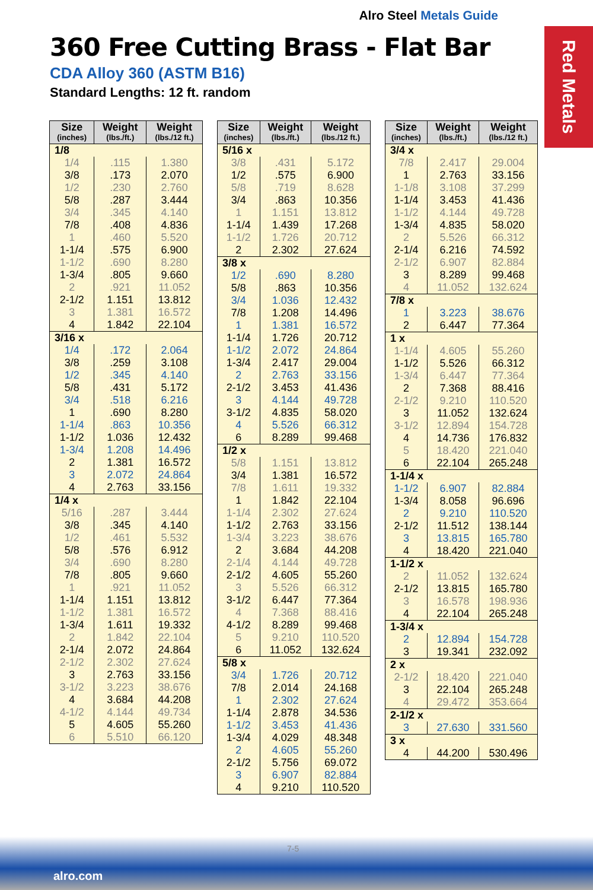Alro Steel Metals Guide
360 Free Cutting Brass - Flat Bar
CDA Alloy 360 (ASTM B16)
Standard Lengths: 12 ft. random
Red Metals
| Size (inches) | Weight (lbs./ft.) | Weight (lbs./12 ft.) |
| --- | --- | --- |
| 1/8 | | |
| 1/4 | .115 | 1.380 |
| 3/8 | .173 | 2.070 |
| 1/2 | .230 | 2.760 |
| 5/8 | .287 | 3.444 |
| 3/4 | .345 | 4.140 |
| 7/8 | .408 | 4.836 |
| 1 | .460 | 5.520 |
| 1-1/4 | .575 | 6.900 |
| 1-1/2 | .690 | 8.280 |
| 1-3/4 | .805 | 9.660 |
| 2 | .921 | 11.052 |
| 2-1/2 | 1.151 | 13.812 |
| 3 | 1.381 | 16.572 |
| 4 | 1.842 | 22.104 |
| 3/16 x | | |
| 1/4 | .172 | 2.064 |
| 3/8 | .259 | 3.108 |
| 1/2 | .345 | 4.140 |
| 5/8 | .431 | 5.172 |
| 3/4 | .518 | 6.216 |
| 1 | .690 | 8.280 |
| 1-1/4 | .863 | 10.356 |
| 1-1/2 | 1.036 | 12.432 |
| 1-3/4 | 1.208 | 14.496 |
| 2 | 1.381 | 16.572 |
| 3 | 2.072 | 24.864 |
| 4 | 2.763 | 33.156 |
| 1/4 x | | |
| 5/16 | .287 | 3.444 |
| 3/8 | .345 | 4.140 |
| 1/2 | .461 | 5.532 |
| 5/8 | .576 | 6.912 |
| 3/4 | .690 | 8.280 |
| 7/8 | .805 | 9.660 |
| 1 | .921 | 11.052 |
| 1-1/4 | 1.151 | 13.812 |
| 1-1/2 | 1.381 | 16.572 |
| 1-3/4 | 1.611 | 19.332 |
| 2 | 1.842 | 22.104 |
| 2-1/4 | 2.072 | 24.864 |
| 2-1/2 | 2.302 | 27.624 |
| 3 | 2.763 | 33.156 |
| 3-1/2 | 3.223 | 38.676 |
| 4 | 3.684 | 44.208 |
| 4-1/2 | 4.144 | 49.734 |
| 5 | 4.605 | 55.260 |
| 6 | 5.510 | 66.120 |
| Size (inches) | Weight (lbs./ft.) | Weight (lbs./12 ft.) |
| --- | --- | --- |
| 5/16 x | | |
| 3/8 | .431 | 5.172 |
| 1/2 | .575 | 6.900 |
| 5/8 | .719 | 8.628 |
| 3/4 | .863 | 10.356 |
| 1 | 1.151 | 13.812 |
| 1-1/4 | 1.439 | 17.268 |
| 1-1/2 | 1.726 | 20.712 |
| 2 | 2.302 | 27.624 |
| 3/8 x | | |
| 1/2 | .690 | 8.280 |
| 5/8 | .863 | 10.356 |
| 3/4 | 1.036 | 12.432 |
| 7/8 | 1.208 | 14.496 |
| 1 | 1.381 | 16.572 |
| 1-1/4 | 1.726 | 20.712 |
| 1-1/2 | 2.072 | 24.864 |
| 1-3/4 | 2.417 | 29.004 |
| 2 | 2.763 | 33.156 |
| 2-1/2 | 3.453 | 41.436 |
| 3 | 4.144 | 49.728 |
| 3-1/2 | 4.835 | 58.020 |
| 4 | 5.526 | 66.312 |
| 6 | 8.289 | 99.468 |
| 1/2 x | | |
| 5/8 | 1.151 | 13.812 |
| 3/4 | 1.381 | 16.572 |
| 7/8 | 1.611 | 19.332 |
| 1 | 1.842 | 22.104 |
| 1-1/4 | 2.302 | 27.624 |
| 1-1/2 | 2.763 | 33.156 |
| 1-3/4 | 3.223 | 38.676 |
| 2 | 3.684 | 44.208 |
| 2-1/4 | 4.144 | 49.728 |
| 2-1/2 | 4.605 | 55.260 |
| 3 | 5.526 | 66.312 |
| 3-1/2 | 6.447 | 77.364 |
| 4 | 7.368 | 88.416 |
| 4-1/2 | 8.289 | 99.468 |
| 5 | 9.210 | 110.520 |
| 6 | 11.052 | 132.624 |
| 5/8 x | | |
| 3/4 | 1.726 | 20.712 |
| 7/8 | 2.014 | 24.168 |
| 1 | 2.302 | 27.624 |
| 1-1/4 | 2.878 | 34.536 |
| 1-1/2 | 3.453 | 41.436 |
| 1-3/4 | 4.029 | 48.348 |
| 2 | 4.605 | 55.260 |
| 2-1/2 | 5.756 | 69.072 |
| 3 | 6.907 | 82.884 |
| 4 | 9.210 | 110.520 |
| Size (inches) | Weight (lbs./ft.) | Weight (lbs./12 ft.) |
| --- | --- | --- |
| 3/4 x | | |
| 7/8 | 2.417 | 29.004 |
| 1 | 2.763 | 33.156 |
| 1-1/8 | 3.108 | 37.299 |
| 1-1/4 | 3.453 | 41.436 |
| 1-1/2 | 4.144 | 49.728 |
| 1-3/4 | 4.835 | 58.020 |
| 2 | 5.526 | 66.312 |
| 2-1/4 | 6.216 | 74.592 |
| 2-1/2 | 6.907 | 82.884 |
| 3 | 8.289 | 99.468 |
| 4 | 11.052 | 132.624 |
| 7/8 x | | |
| 1 | 3.223 | 38.676 |
| 2 | 6.447 | 77.364 |
| 1 x | | |
| 1-1/4 | 4.605 | 55.260 |
| 1-1/2 | 5.526 | 66.312 |
| 1-3/4 | 6.447 | 77.364 |
| 2 | 7.368 | 88.416 |
| 2-1/2 | 9.210 | 110.520 |
| 3 | 11.052 | 132.624 |
| 3-1/2 | 12.894 | 154.728 |
| 4 | 14.736 | 176.832 |
| 5 | 18.420 | 221.040 |
| 6 | 22.104 | 265.248 |
| 1-1/4 x | | |
| 1-1/2 | 6.907 | 82.884 |
| 1-3/4 | 8.058 | 96.696 |
| 2 | 9.210 | 110.520 |
| 2-1/2 | 11.512 | 138.144 |
| 3 | 13.815 | 165.780 |
| 4 | 18.420 | 221.040 |
| 1-1/2 x | | |
| 2 | 11.052 | 132.624 |
| 2-1/2 | 13.815 | 165.780 |
| 3 | 16.578 | 198.936 |
| 4 | 22.104 | 265.248 |
| 1-3/4 x | | |
| 2 | 12.894 | 154.728 |
| 3 | 19.341 | 232.092 |
| 2 x | | |
| 2-1/2 | 18.420 | 221.040 |
| 3 | 22.104 | 265.248 |
| 4 | 29.472 | 353.664 |
| 2-1/2 x | | |
| 3 | 27.630 | 331.560 |
| 3 x | | |
| 4 | 44.200 | 530.496 |
7-5
alro.com